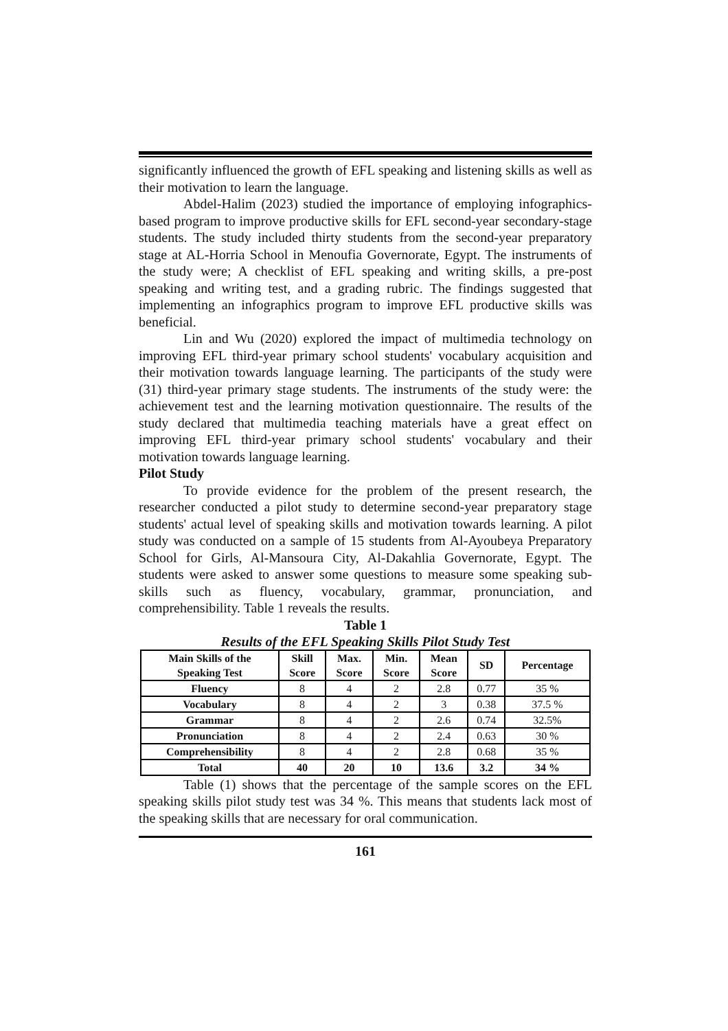significantly influenced the growth of EFL speaking and listening skills as well as their motivation to learn the language.
Abdel-Halim (2023) studied the importance of employing infographics-based program to improve productive skills for EFL second-year secondary-stage students. The study included thirty students from the second-year preparatory stage at AL-Horria School in Menoufia Governorate, Egypt. The instruments of the study were; A checklist of EFL speaking and writing skills, a pre-post speaking and writing test, and a grading rubric. The findings suggested that implementing an infographics program to improve EFL productive skills was beneficial.
Lin and Wu (2020) explored the impact of multimedia technology on improving EFL third-year primary school students' vocabulary acquisition and their motivation towards language learning. The participants of the study were (31) third-year primary stage students. The instruments of the study were: the achievement test and the learning motivation questionnaire. The results of the study declared that multimedia teaching materials have a great effect on improving EFL third-year primary school students' vocabulary and their motivation towards language learning.
Pilot Study
To provide evidence for the problem of the present research, the researcher conducted a pilot study to determine second-year preparatory stage students' actual level of speaking skills and motivation towards learning. A pilot study was conducted on a sample of 15 students from Al-Ayoubeya Preparatory School for Girls, Al-Mansoura City, Al-Dakahlia Governorate, Egypt. The students were asked to answer some questions to measure some speaking sub-skills such as fluency, vocabulary, grammar, pronunciation, and comprehensibility. Table 1 reveals the results.
Table 1
Results of the EFL Speaking Skills Pilot Study Test
| Main Skills of the Speaking Test | Skill Score | Max. Score | Min. Score | Mean Score | SD | Percentage |
| --- | --- | --- | --- | --- | --- | --- |
| Fluency | 8 | 4 | 2 | 2.8 | 0.77 | 35 % |
| Vocabulary | 8 | 4 | 2 | 3 | 0.38 | 37.5 % |
| Grammar | 8 | 4 | 2 | 2.6 | 0.74 | 32.5% |
| Pronunciation | 8 | 4 | 2 | 2.4 | 0.63 | 30 % |
| Comprehensibility | 8 | 4 | 2 | 2.8 | 0.68 | 35 % |
| Total | 40 | 20 | 10 | 13.6 | 3.2 | 34 % |
Table (1) shows that the percentage of the sample scores on the EFL speaking skills pilot study test was 34 %. This means that students lack most of the speaking skills that are necessary for oral communication.
161